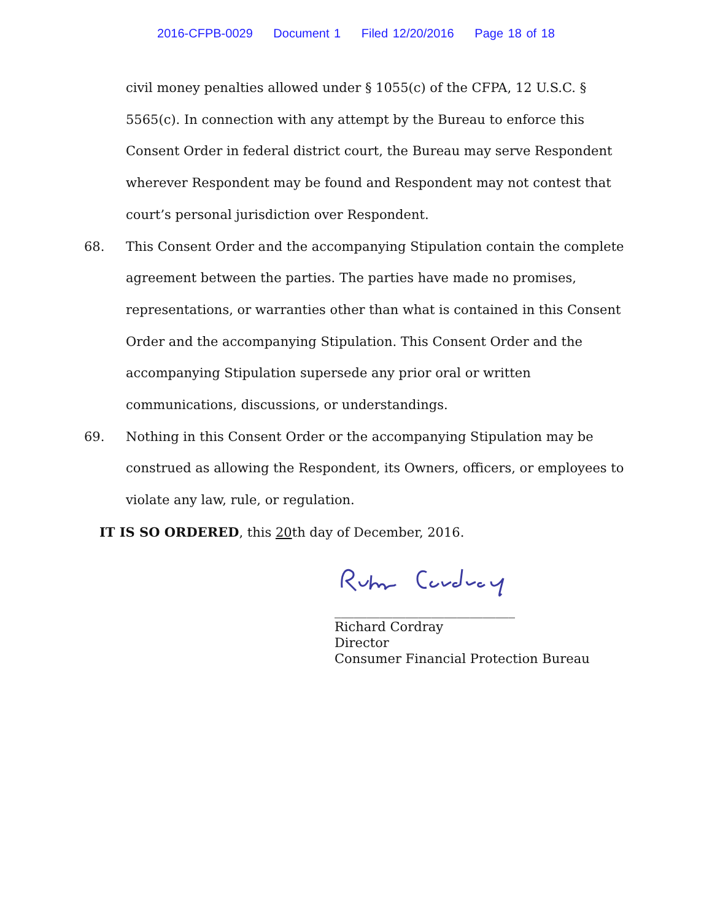2016-CFPB-0029 Document 1 Filed 12/20/2016 Page 18 of 18
civil money penalties allowed under § 1055(c) of the CFPA, 12 U.S.C. § 5565(c). In connection with any attempt by the Bureau to enforce this Consent Order in federal district court, the Bureau may serve Respondent wherever Respondent may be found and Respondent may not contest that court’s personal jurisdiction over Respondent.
68. This Consent Order and the accompanying Stipulation contain the complete agreement between the parties. The parties have made no promises, representations, or warranties other than what is contained in this Consent Order and the accompanying Stipulation. This Consent Order and the accompanying Stipulation supersede any prior oral or written communications, discussions, or understandings.
69. Nothing in this Consent Order or the accompanying Stipulation may be construed as allowing the Respondent, its Owners, officers, or employees to violate any law, rule, or regulation.
IT IS SO ORDERED, this 20th day of December, 2016.
____________________________
Richard Cordray
Director
Consumer Financial Protection Bureau